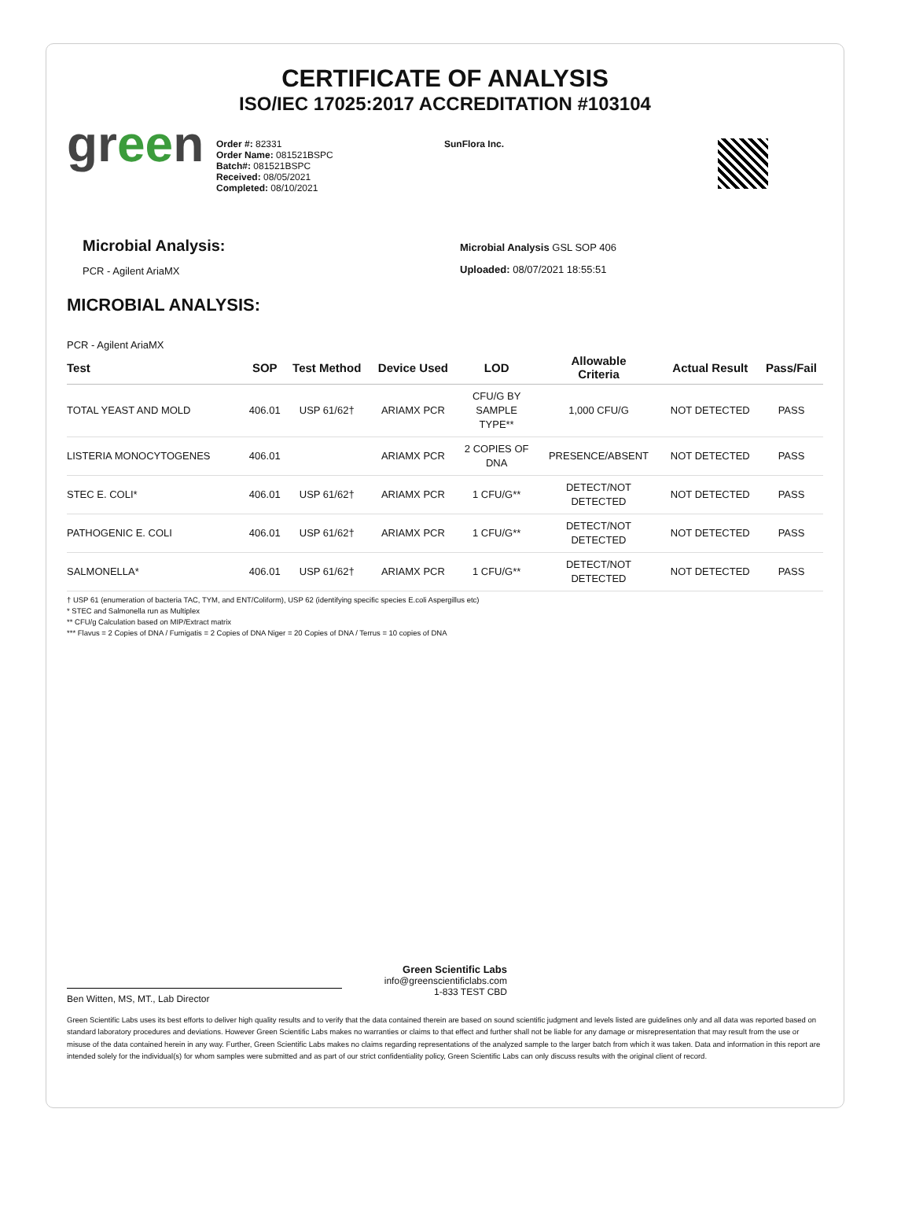CERTIFICATE OF ANALYSIS
ISO/IEC 17025:2017 ACCREDITATION #103104
green
Order #: 82331
Order Name: 081521BSPC
Batch#: 081521BSPC
Received: 08/05/2021
Completed: 08/10/2021
SunFlora Inc.
Microbial Analysis:
PCR - Agilent AriaMX
Microbial Analysis GSL SOP 406
Uploaded: 08/07/2021 18:55:51
MICROBIAL ANALYSIS:
PCR - Agilent AriaMX
| Test | SOP | Test Method | Device Used | LOD | Allowable Criteria | Actual Result | Pass/Fail |
| --- | --- | --- | --- | --- | --- | --- | --- |
| TOTAL YEAST AND MOLD | 406.01 | USP 61/62† | ARIAMX PCR | CFU/G BY SAMPLE TYPE** | 1,000 CFU/G | NOT DETECTED | PASS |
| LISTERIA MONOCYTOGENES | 406.01 | | ARIAMX PCR | 2 COPIES OF DNA | PRESENCE/ABSENT | NOT DETECTED | PASS |
| STEC E. COLI* | 406.01 | USP 61/62† | ARIAMX PCR | 1 CFU/G** | DETECT/NOT DETECTED | NOT DETECTED | PASS |
| PATHOGENIC E. COLI | 406.01 | USP 61/62† | ARIAMX PCR | 1 CFU/G** | DETECT/NOT DETECTED | NOT DETECTED | PASS |
| SALMONELLA* | 406.01 | USP 61/62† | ARIAMX PCR | 1 CFU/G** | DETECT/NOT DETECTED | NOT DETECTED | PASS |
† USP 61 (enumeration of bacteria TAC, TYM, and ENT/Coliform), USP 62 (identifying specific species E.coli Aspergillus etc)
* STEC and Salmonella run as Multiplex
** CFU/g Calculation based on MIP/Extract matrix
*** Flavus = 2 Copies of DNA / Fumigatis = 2 Copies of DNA Niger = 20 Copies of DNA / Terrus = 10 copies of DNA
Ben Witten, MS, MT., Lab Director
Green Scientific Labs
info@greenscientificlabs.com
1-833 TEST CBD
Green Scientific Labs uses its best efforts to deliver high quality results and to verify that the data contained therein are based on sound scientific judgment and levels listed are guidelines only and all data was reported based on standard laboratory procedures and deviations. However Green Scientific Labs makes no warranties or claims to that effect and further shall not be liable for any damage or misrepresentation that may result from the use or misuse of the data contained herein in any way. Further, Green Scientific Labs makes no claims regarding representations of the analyzed sample to the larger batch from which it was taken. Data and information in this report are intended solely for the individual(s) for whom samples were submitted and as part of our strict confidentiality policy, Green Scientific Labs can only discuss results with the original client of record.